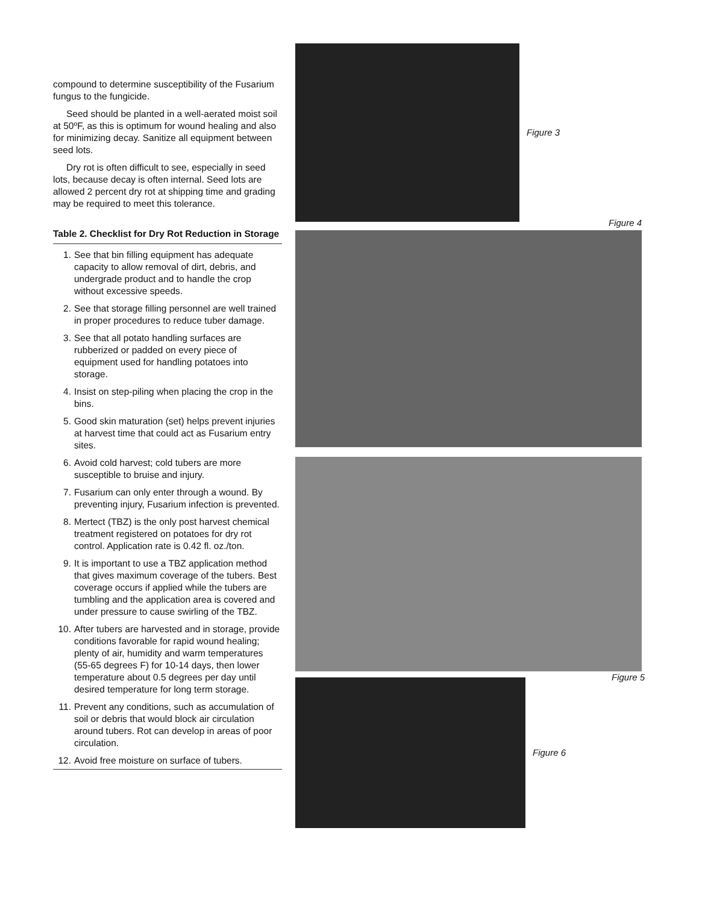compound to determine susceptibility of the Fusarium fungus to the fungicide.
Seed should be planted in a well-aerated moist soil at 50ºF, as this is optimum for wound healing and also for minimizing decay. Sanitize all equipment between seed lots.
Dry rot is often difficult to see, especially in seed lots, because decay is often internal. Seed lots are allowed 2 percent dry rot at shipping time and grading may be required to meet this tolerance.
Table 2. Checklist for Dry Rot Reduction in Storage
1. See that bin filling equipment has adequate capacity to allow removal of dirt, debris, and undergrade product and to handle the crop without excessive speeds.
2. See that storage filling personnel are well trained in proper procedures to reduce tuber damage.
3. See that all potato handling surfaces are rubberized or padded on every piece of equipment used for handling potatoes into storage.
4. Insist on step-piling when placing the crop in the bins.
5. Good skin maturation (set) helps prevent injuries at harvest time that could act as Fusarium entry sites.
6. Avoid cold harvest; cold tubers are more susceptible to bruise and injury.
7. Fusarium can only enter through a wound. By preventing injury, Fusarium infection is prevented.
8. Mertect (TBZ) is the only post harvest chemical treatment registered on potatoes for dry rot control. Application rate is 0.42 fl. oz./ton.
9. It is important to use a TBZ application method that gives maximum coverage of the tubers. Best coverage occurs if applied while the tubers are tumbling and the application area is covered and under pressure to cause swirling of the TBZ.
10. After tubers are harvested and in storage, provide conditions favorable for rapid wound healing; plenty of air, humidity and warm temperatures (55-65 degrees F) for 10-14 days, then lower temperature about 0.5 degrees per day until desired temperature for long term storage.
11. Prevent any conditions, such as accumulation of soil or debris that would block air circulation around tubers. Rot can develop in areas of poor circulation.
12. Avoid free moisture on surface of tubers.
Figure 3
Figure 4
Figure 5
Figure 6